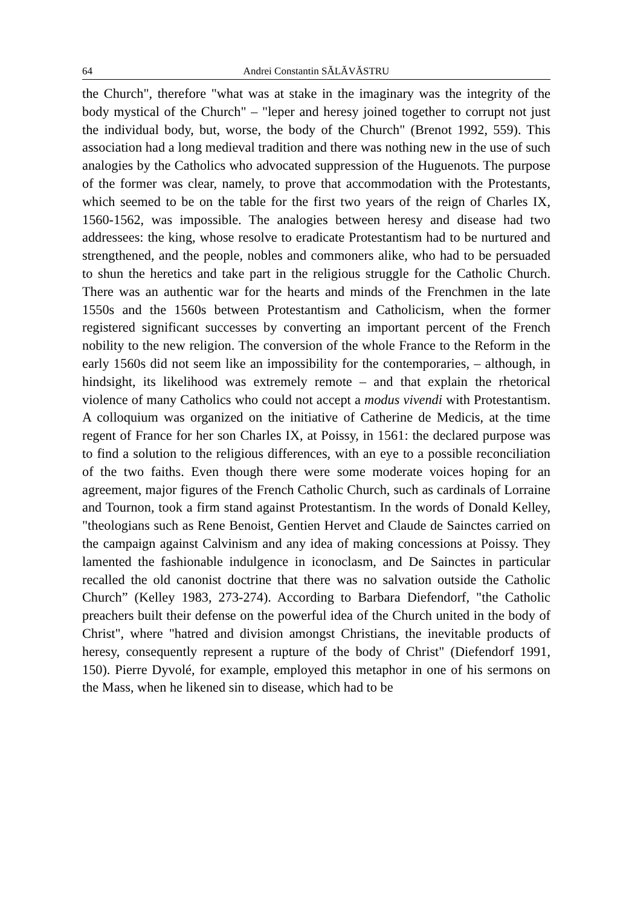64 Andrei Constantin SĂLĂVĂSTRU
the Church", therefore "what was at stake in the imaginary was the integrity of the body mystical of the Church" – "leper and heresy joined together to corrupt not just the individual body, but, worse, the body of the Church" (Brenot 1992, 559). This association had a long medieval tradition and there was nothing new in the use of such analogies by the Catholics who advocated suppression of the Huguenots. The purpose of the former was clear, namely, to prove that accommodation with the Protestants, which seemed to be on the table for the first two years of the reign of Charles IX, 1560-1562, was impossible. The analogies between heresy and disease had two addressees: the king, whose resolve to eradicate Protestantism had to be nurtured and strengthened, and the people, nobles and commoners alike, who had to be persuaded to shun the heretics and take part in the religious struggle for the Catholic Church. There was an authentic war for the hearts and minds of the Frenchmen in the late 1550s and the 1560s between Protestantism and Catholicism, when the former registered significant successes by converting an important percent of the French nobility to the new religion. The conversion of the whole France to the Reform in the early 1560s did not seem like an impossibility for the contemporaries, – although, in hindsight, its likelihood was extremely remote – and that explain the rhetorical violence of many Catholics who could not accept a modus vivendi with Protestantism. A colloquium was organized on the initiative of Catherine de Medicis, at the time regent of France for her son Charles IX, at Poissy, in 1561: the declared purpose was to find a solution to the religious differences, with an eye to a possible reconciliation of the two faiths. Even though there were some moderate voices hoping for an agreement, major figures of the French Catholic Church, such as cardinals of Lorraine and Tournon, took a firm stand against Protestantism. In the words of Donald Kelley, "theologians such as Rene Benoist, Gentien Hervet and Claude de Sainctes carried on the campaign against Calvinism and any idea of making concessions at Poissy. They lamented the fashionable indulgence in iconoclasm, and De Sainctes in particular recalled the old canonist doctrine that there was no salvation outside the Catholic Church” (Kelley 1983, 273-274). According to Barbara Diefendorf, "the Catholic preachers built their defense on the powerful idea of the Church united in the body of Christ", where "hatred and division amongst Christians, the inevitable products of heresy, consequently represent a rupture of the body of Christ" (Diefendorf 1991, 150). Pierre Dyvolé, for example, employed this metaphor in one of his sermons on the Mass, when he likened sin to disease, which had to be